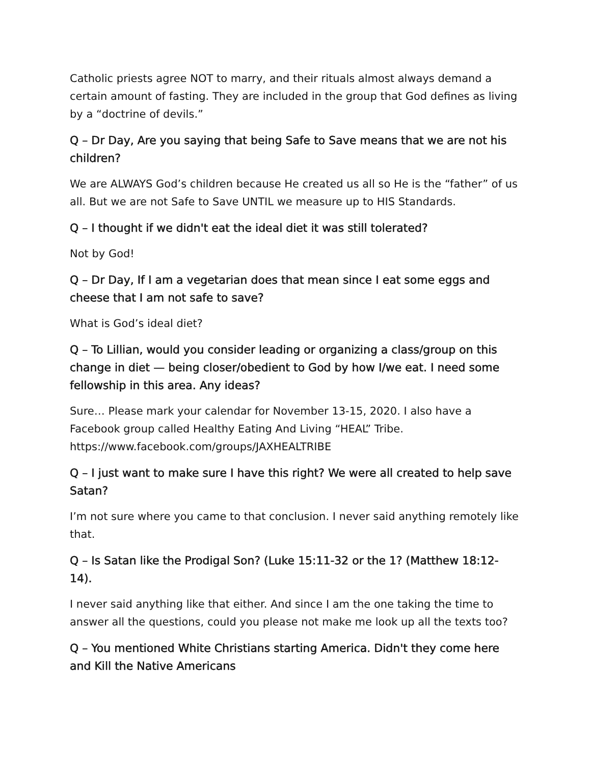Catholic priests agree NOT to marry, and their rituals almost always demand a certain amount of fasting. They are included in the group that God defines as living by a “doctrine of devils.”
Q – Dr Day, Are you saying that being Safe to Save means that we are not his children?
We are ALWAYS God’s children because He created us all so He is the “father” of us all. But we are not Safe to Save UNTIL we measure up to HIS Standards.
Q – I thought if we didn't eat the ideal diet it was still tolerated?
Not by God!
Q – Dr Day, If I am a vegetarian does that mean since I eat some eggs and cheese that I am not safe to save?
What is God’s ideal diet?
Q – To Lillian, would you consider leading or organizing a class/group on this change in diet — being closer/obedient to God by how I/we eat. I need some fellowship in this area. Any ideas?
Sure… Please mark your calendar for November 13-15, 2020. I also have a Facebook group called Healthy Eating And Living “HEAL” Tribe. https://www.facebook.com/groups/JAXHEALTRIBE
Q – I just want to make sure I have this right? We were all created to help save Satan?
I’m not sure where you came to that conclusion. I never said anything remotely like that.
Q – Is Satan like the Prodigal Son? (Luke 15:11-32 or the 1? (Matthew 18:12-14).
I never said anything like that either. And since I am the one taking the time to answer all the questions, could you please not make me look up all the texts too?
Q – You mentioned White Christians starting America. Didn't they come here and Kill the Native Americans